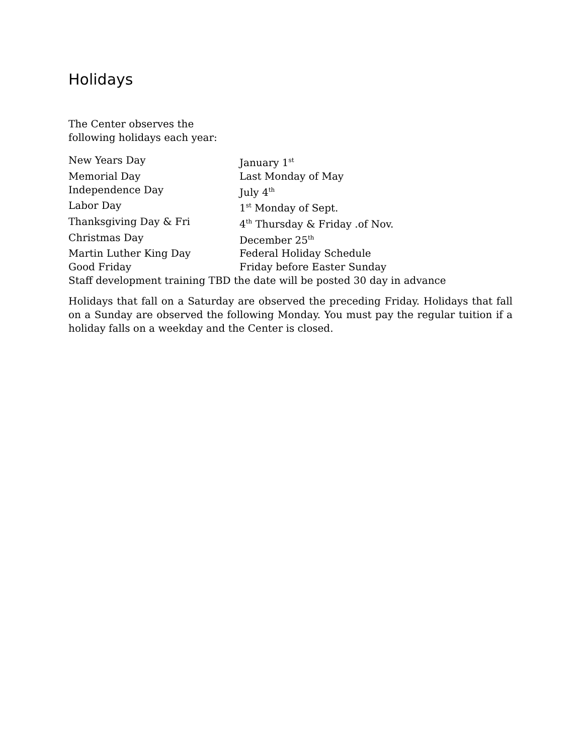Holidays
The Center observes the
following holidays each year:
New Years Day January 1<sup>st</sup>
Memorial Day Last Monday of May
Independence Day July 4<sup>th</sup>
Labor Day 1<sup>st</sup> Monday of Sept.
Thanksgiving Day & Fri 4<sup>th</sup> Thursday & Friday .of Nov.
Christmas Day December 25<sup>th</sup>
Martin Luther King Day Federal Holiday Schedule
Good Friday Friday before Easter Sunday
Staff development training TBD the date will be posted 30 day in advance
Holidays that fall on a Saturday are observed the preceding Friday. Holidays that fall on a Sunday are observed the following Monday. You must pay the regular tuition if a holiday falls on a weekday and the Center is closed.